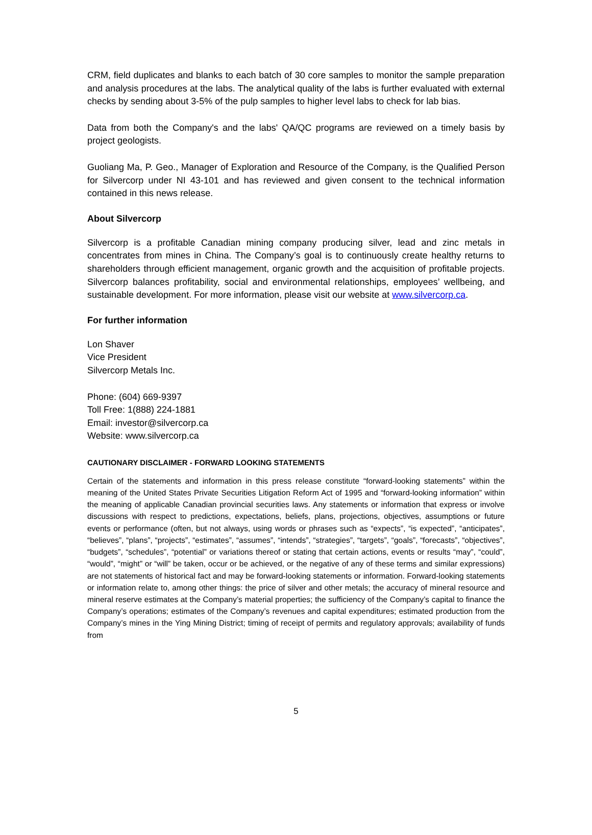CRM, field duplicates and blanks to each batch of 30 core samples to monitor the sample preparation and analysis procedures at the labs. The analytical quality of the labs is further evaluated with external checks by sending about 3-5% of the pulp samples to higher level labs to check for lab bias.
Data from both the Company's and the labs' QA/QC programs are reviewed on a timely basis by project geologists.
Guoliang Ma, P. Geo., Manager of Exploration and Resource of the Company, is the Qualified Person for Silvercorp under NI 43-101 and has reviewed and given consent to the technical information contained in this news release.
About Silvercorp
Silvercorp is a profitable Canadian mining company producing silver, lead and zinc metals in concentrates from mines in China. The Company’s goal is to continuously create healthy returns to shareholders through efficient management, organic growth and the acquisition of profitable projects. Silvercorp balances profitability, social and environmental relationships, employees’ wellbeing, and sustainable development. For more information, please visit our website at www.silvercorp.ca.
For further information
Lon Shaver
Vice President
Silvercorp Metals Inc.
Phone: (604) 669-9397
Toll Free: 1(888) 224-1881
Email: investor@silvercorp.ca
Website: www.silvercorp.ca
CAUTIONARY DISCLAIMER - FORWARD LOOKING STATEMENTS
Certain of the statements and information in this press release constitute “forward-looking statements” within the meaning of the United States Private Securities Litigation Reform Act of 1995 and “forward-looking information” within the meaning of applicable Canadian provincial securities laws. Any statements or information that express or involve discussions with respect to predictions, expectations, beliefs, plans, projections, objectives, assumptions or future events or performance (often, but not always, using words or phrases such as “expects”, “is expected”, “anticipates”, “believes”, “plans”, “projects”, “estimates”, “assumes”, “intends”, “strategies”, “targets”, “goals”, “forecasts”, “objectives”, “budgets”, “schedules”, “potential” or variations thereof or stating that certain actions, events or results “may”, “could”, “would”, “might” or “will” be taken, occur or be achieved, or the negative of any of these terms and similar expressions) are not statements of historical fact and may be forward-looking statements or information. Forward-looking statements or information relate to, among other things: the price of silver and other metals; the accuracy of mineral resource and mineral reserve estimates at the Company’s material properties; the sufficiency of the Company’s capital to finance the Company’s operations; estimates of the Company’s revenues and capital expenditures; estimated production from the Company’s mines in the Ying Mining District; timing of receipt of permits and regulatory approvals; availability of funds from
5